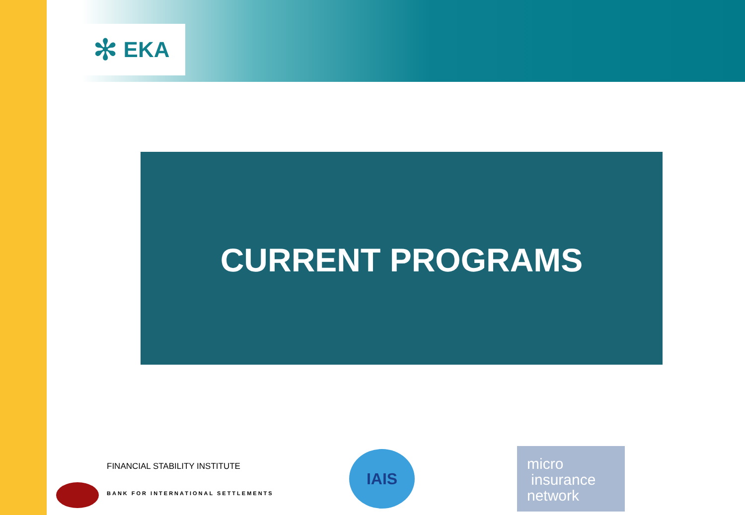✻ EKA
CURRENT PROGRAMS
FINANCIAL STABILITY INSTITUTE
BANK FOR INTERNATIONAL SETTLEMENTS
IAIS
micro
insurance
network